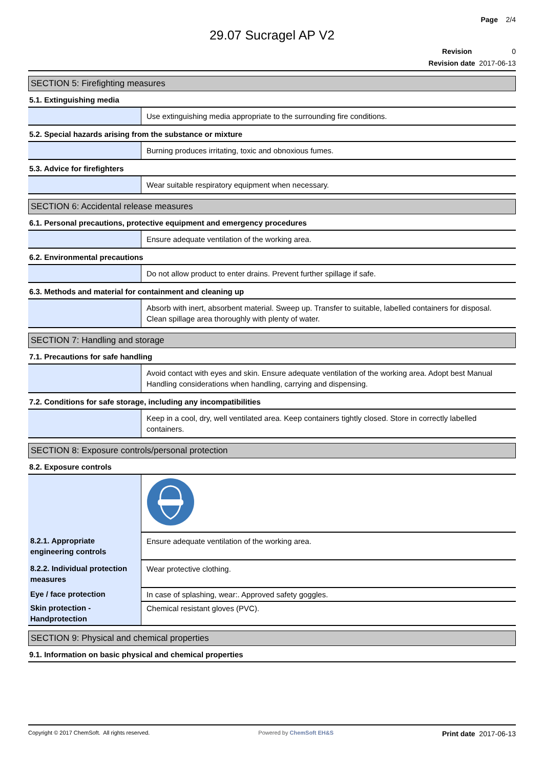Page 2/4
29.07 Sucragel AP V2
Revision 0
Revision date 2017-06-13
SECTION 5: Firefighting measures
5.1. Extinguishing media
| | Use extinguishing media appropriate to the surrounding fire conditions. |
5.2. Special hazards arising from the substance or mixture
| | Burning produces irritating, toxic and obnoxious fumes. |
5.3. Advice for firefighters
| | Wear suitable respiratory equipment when necessary. |
SECTION 6: Accidental release measures
6.1. Personal precautions, protective equipment and emergency procedures
| | Ensure adequate ventilation of the working area. |
6.2. Environmental precautions
| | Do not allow product to enter drains. Prevent further spillage if safe. |
6.3. Methods and material for containment and cleaning up
| | Absorb with inert, absorbent material. Sweep up. Transfer to suitable, labelled containers for disposal. Clean spillage area thoroughly with plenty of water. |
SECTION 7: Handling and storage
7.1. Precautions for safe handling
| | Avoid contact with eyes and skin. Ensure adequate ventilation of the working area. Adopt best Manual Handling considerations when handling, carrying and dispensing. |
7.2. Conditions for safe storage, including any incompatibilities
| | Keep in a cool, dry, well ventilated area. Keep containers tightly closed. Store in correctly labelled containers. |
SECTION 8: Exposure controls/personal protection
8.2. Exposure controls
| 8.2.1. Appropriate engineering controls | Ensure adequate ventilation of the working area. |
| 8.2.2. Individual protection measures | Wear protective clothing. |
| Eye / face protection | In case of splashing, wear:. Approved safety goggles. |
| Skin protection - Handprotection | Chemical resistant gloves (PVC). |
SECTION 9: Physical and chemical properties
9.1. Information on basic physical and chemical properties
Copyright © 2017 ChemSoft. All rights reserved. Powered by ChemSoft EH&S Print date 2017-06-13